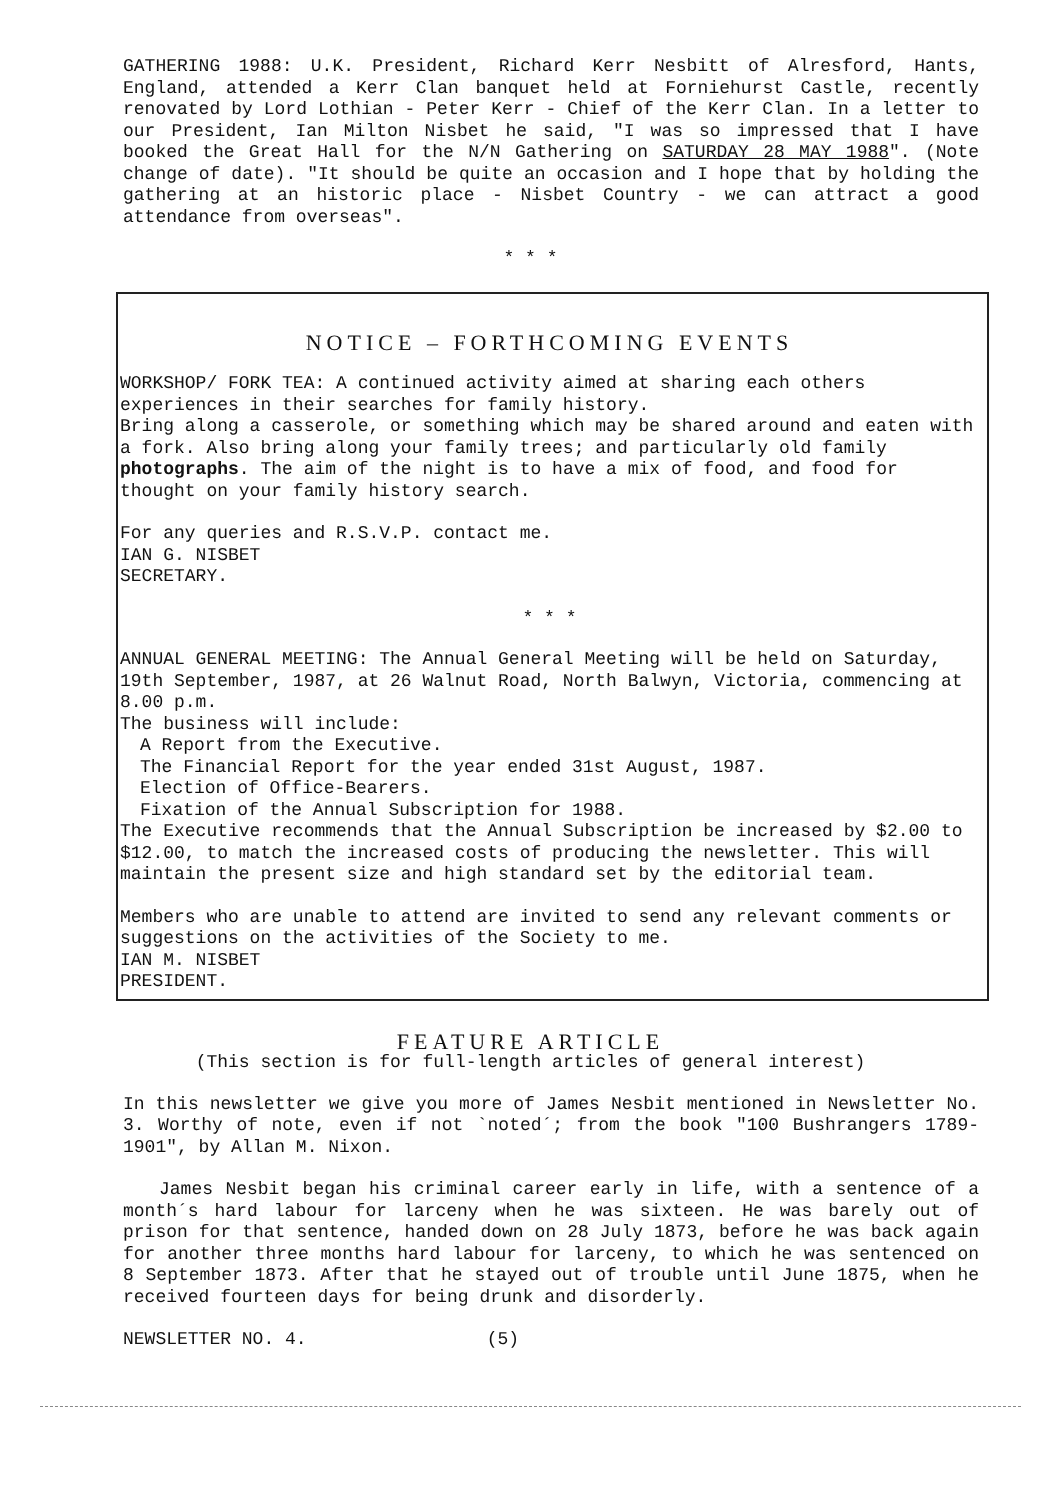GATHERING 1988: U.K. President, Richard Kerr Nesbitt of Alresford, Hants, England, attended a Kerr Clan banquet held at Forniehurst Castle, recently renovated by Lord Lothian - Peter Kerr - Chief of the Kerr Clan. In a letter to our President, Ian Milton Nisbet he said, "I was so impressed that I have booked the Great Hall for the N/N Gathering on SATURDAY 28 MAY 1988". (Note change of date). "It should be quite an occasion and I hope that by holding the gathering at an historic place - Nisbet Country - we can attract a good attendance from overseas".
* * *
NOTICE – FORTHCOMING EVENTS
WORKSHOP/ FORK TEA: A continued activity aimed at sharing each others experiences in their searches for family history.
Bring along a casserole, or something which may be shared around and eaten with a fork. Also bring along your family trees; and particularly old family photographs. The aim of the night is to have a mix of food, and food for thought on your family history search.
For any queries and R.S.V.P. contact me.
IAN G. NISBET
SECRETARY.
* * *
ANNUAL GENERAL MEETING: The Annual General Meeting will be held on Saturday, 19th September, 1987, at 26 Walnut Road, North Balwyn, Victoria, commencing at 8.00 p.m.
The business will include:
A Report from the Executive.
The Financial Report for the year ended 31st August, 1987.
Election of Office-Bearers.
Fixation of the Annual Subscription for 1988.
The Executive recommends that the Annual Subscription be increased by $2.00 to $12.00, to match the increased costs of producing the newsletter. This will maintain the present size and high standard set by the editorial team.
Members who are unable to attend are invited to send any relevant comments or suggestions on the activities of the Society to me.
IAN M. NISBET
PRESIDENT.
FEATURE ARTICLE
(This section is for full-length articles of general interest)
In this newsletter we give you more of James Nesbit mentioned in Newsletter No. 3. Worthy of note, even if not `noted´; from the book "100 Bushrangers 1789-1901", by Allan M. Nixon.
James Nesbit began his criminal career early in life, with a sentence of a month´s hard labour for larceny when he was sixteen. He was barely out of prison for that sentence, handed down on 28 July 1873, before he was back again for another three months hard labour for larceny, to which he was sentenced on 8 September 1873. After that he stayed out of trouble until June 1875, when he received fourteen days for being drunk and disorderly.
NEWSLETTER NO. 4. (5)